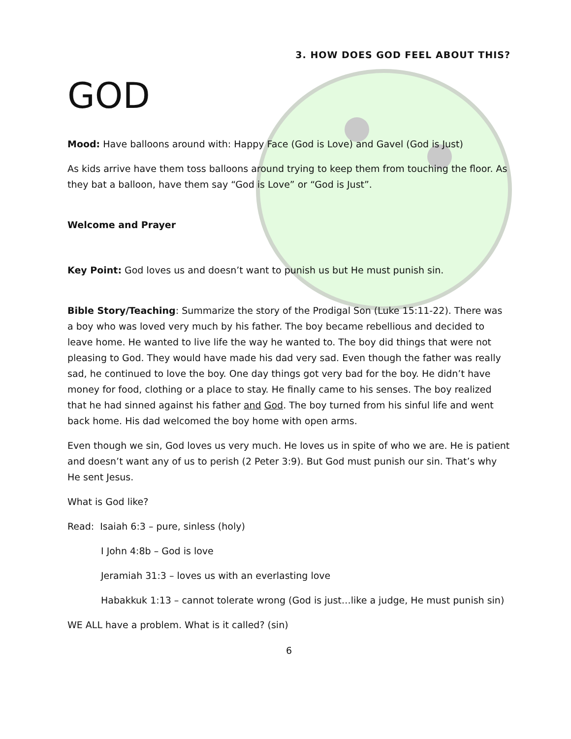3. HOW DOES GOD FEEL ABOUT THIS?
GOD
Mood: Have balloons around with: Happy Face (God is Love) and Gavel (God is Just)
As kids arrive have them toss balloons around trying to keep them from touching the floor. As they bat a balloon, have them say “God is Love” or “God is Just”.
Welcome and Prayer
Key Point: God loves us and doesn’t want to punish us but He must punish sin.
Bible Story/Teaching: Summarize the story of the Prodigal Son (Luke 15:11-22). There was a boy who was loved very much by his father. The boy became rebellious and decided to leave home. He wanted to live life the way he wanted to. The boy did things that were not pleasing to God. They would have made his dad very sad. Even though the father was really sad, he continued to love the boy. One day things got very bad for the boy. He didn’t have money for food, clothing or a place to stay. He finally came to his senses. The boy realized that he had sinned against his father and God. The boy turned from his sinful life and went back home. His dad welcomed the boy home with open arms.
Even though we sin, God loves us very much. He loves us in spite of who we are. He is patient and doesn’t want any of us to perish (2 Peter 3:9). But God must punish our sin. That’s why He sent Jesus.
What is God like?
Read: Isaiah 6:3 – pure, sinless (holy)
I John 4:8b – God is love
Jeramiah 31:3 – loves us with an everlasting love
Habakkuk 1:13 – cannot tolerate wrong (God is just…like a judge, He must punish sin)
WE ALL have a problem. What is it called? (sin)
6